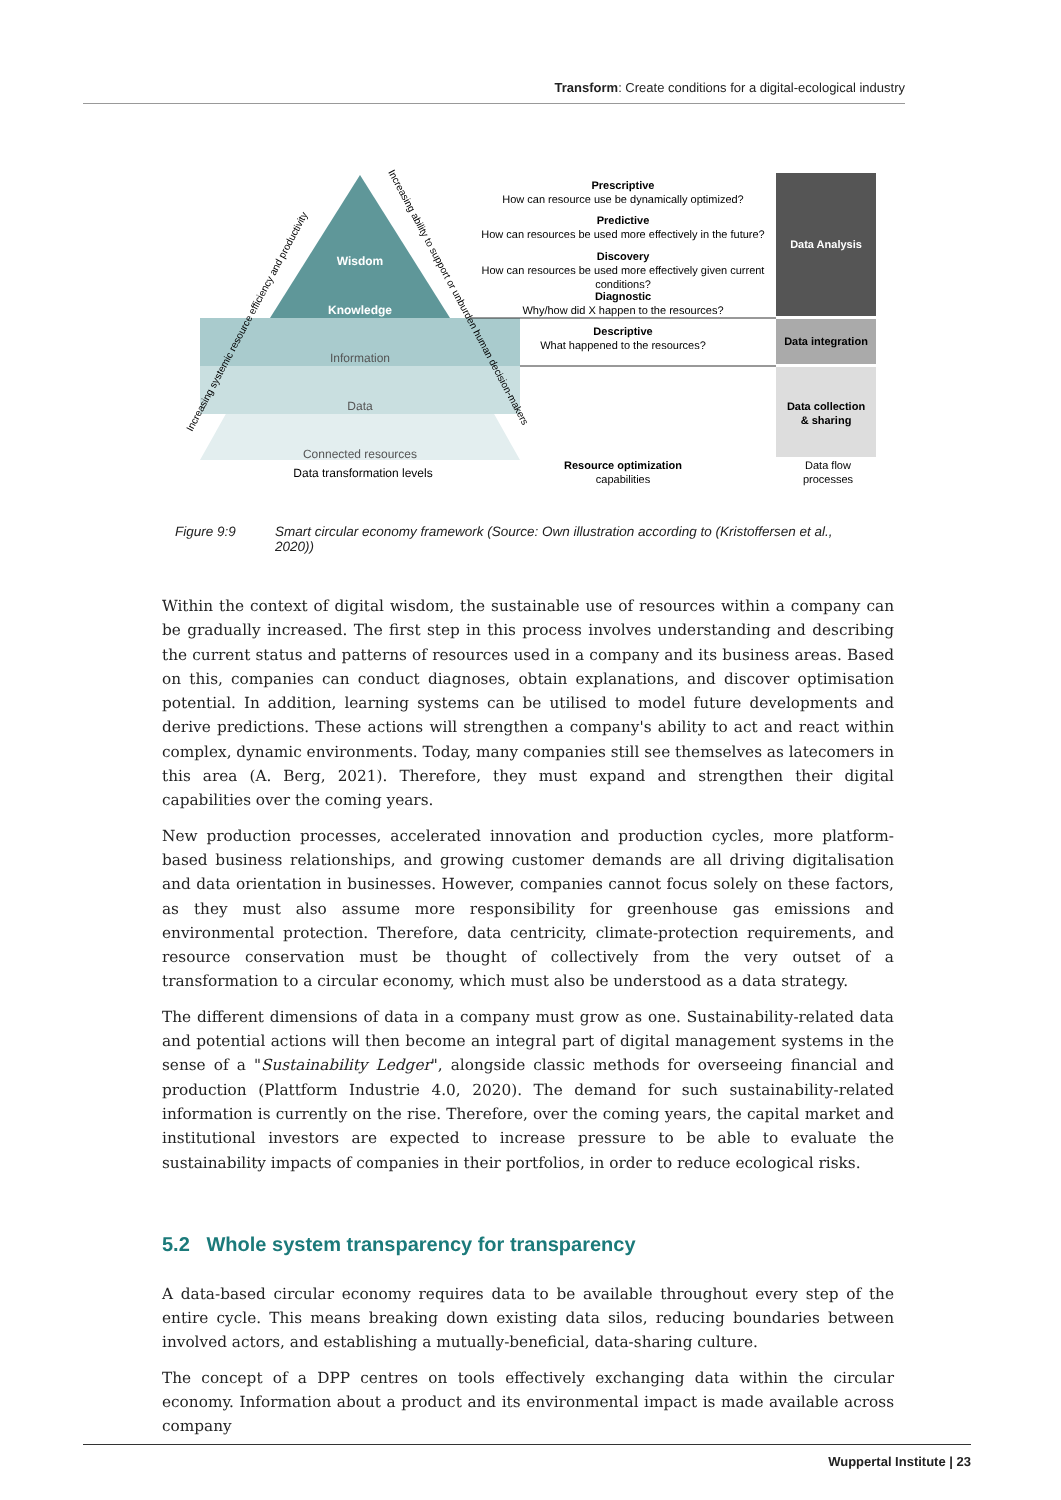Transform: Create conditions for a digital-ecological industry
Wisdom
Knowledge
Information
Data
Connected resources
Data transformation levels
Increasing systemic resource efficiency and productivity
Increasing ability to support or unburden human decision-makers
Prescriptive
How can resource use be dynamically optimized?
Predictive
How can resources be used more effectively in the future?
Discovery
How can resources be used more effectively given current
conditions?
Diagnostic
Why/how did X happen to the resources?
Descriptive
What happened to the resources?
Resource optimization
capabilities
Data Analysis
Data integration
Data collection
& sharing
Data flow
processes
Figure 9:9 Smart circular economy framework (Source: Own illustration according to (Kristoffersen et al., 2020))
Within the context of digital wisdom, the sustainable use of resources within a company can be gradually increased. The first step in this process involves understanding and describing the current status and patterns of resources used in a company and its business areas. Based on this, companies can conduct diagnoses, obtain explanations, and discover optimisation potential. In addition, learning systems can be utilised to model future developments and derive predictions. These actions will strengthen a company's ability to act and react within complex, dynamic environments. Today, many companies still see themselves as latecomers in this area (A. Berg, 2021). Therefore, they must expand and strengthen their digital capabilities over the coming years.
New production processes, accelerated innovation and production cycles, more platform-based business relationships, and growing customer demands are all driving digitalisation and data orientation in businesses. However, companies cannot focus solely on these factors, as they must also assume more responsibility for greenhouse gas emissions and environmental protection. Therefore, data centricity, climate-protection requirements, and resource conservation must be thought of collectively from the very outset of a transformation to a circular economy, which must also be understood as a data strategy.
The different dimensions of data in a company must grow as one. Sustainability-related data and potential actions will then become an integral part of digital management systems in the sense of a "Sustainability Ledger", alongside classic methods for overseeing financial and production (Plattform Industrie 4.0, 2020). The demand for such sustainability-related information is currently on the rise. Therefore, over the coming years, the capital market and institutional investors are expected to increase pressure to be able to evaluate the sustainability impacts of companies in their portfolios, in order to reduce ecological risks.
5.2 Whole system transparency for transparency
A data-based circular economy requires data to be available throughout every step of the entire cycle. This means breaking down existing data silos, reducing boundaries between involved actors, and establishing a mutually-beneficial, data-sharing culture.
The concept of a DPP centres on tools effectively exchanging data within the circular economy. Information about a product and its environmental impact is made available across company
Wuppertal Institute | 23